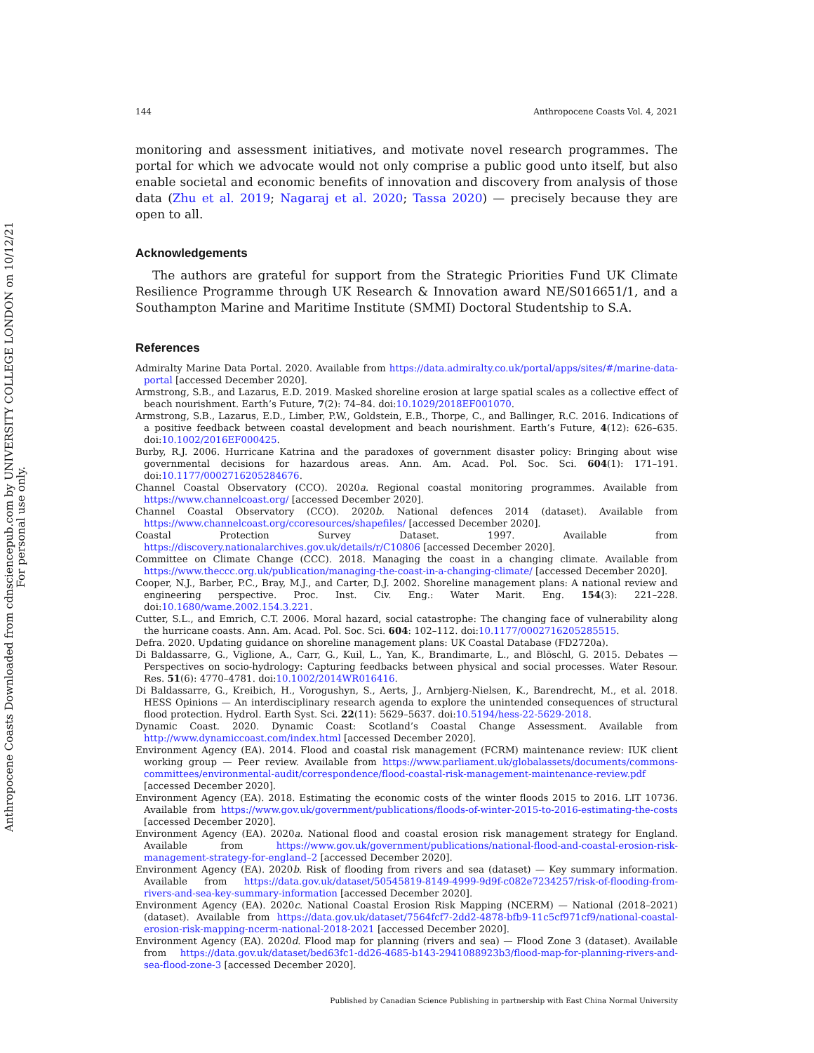Anthropocene Coasts Downloaded from cdnsciencepub.com by UNIVERSITY COLLEGE LONDON on 10/12/21
For personal use only.
144 Anthropocene Coasts Vol. 4, 2021
monitoring and assessment initiatives, and motivate novel research programmes. The portal for which we advocate would not only comprise a public good unto itself, but also enable societal and economic benefits of innovation and discovery from analysis of those data (Zhu et al. 2019; Nagaraj et al. 2020; Tassa 2020) — precisely because they are open to all.
Acknowledgements
The authors are grateful for support from the Strategic Priorities Fund UK Climate Resilience Programme through UK Research & Innovation award NE/S016651/1, and a Southampton Marine and Maritime Institute (SMMI) Doctoral Studentship to S.A.
References
Admiralty Marine Data Portal. 2020. Available from https://data.admiralty.co.uk/portal/apps/sites/#/marine-data-portal [accessed December 2020].
Armstrong, S.B., and Lazarus, E.D. 2019. Masked shoreline erosion at large spatial scales as a collective effect of beach nourishment. Earth’s Future, 7(2): 74–84. doi:10.1029/2018EF001070.
Armstrong, S.B., Lazarus, E.D., Limber, P.W., Goldstein, E.B., Thorpe, C., and Ballinger, R.C. 2016. Indications of a positive feedback between coastal development and beach nourishment. Earth’s Future, 4(12): 626–635. doi:10.1002/2016EF000425.
Burby, R.J. 2006. Hurricane Katrina and the paradoxes of government disaster policy: Bringing about wise governmental decisions for hazardous areas. Ann. Am. Acad. Pol. Soc. Sci. 604(1): 171–191. doi:10.1177/0002716205284676.
Channel Coastal Observatory (CCO). 2020a. Regional coastal monitoring programmes. Available from https://www.channelcoast.org/ [accessed December 2020].
Channel Coastal Observatory (CCO). 2020b. National defences 2014 (dataset). Available from https://www.channelcoast.org/ccoresources/shapefiles/ [accessed December 2020].
Coastal Protection Survey Dataset. 1997. Available from https://discovery.nationalarchives.gov.uk/details/r/C10806 [accessed December 2020].
Committee on Climate Change (CCC). 2018. Managing the coast in a changing climate. Available from https://www.theccc.org.uk/publication/managing-the-coast-in-a-changing-climate/ [accessed December 2020].
Cooper, N.J., Barber, P.C., Bray, M.J., and Carter, D.J. 2002. Shoreline management plans: A national review and engineering perspective. Proc. Inst. Civ. Eng.: Water Marit. Eng. 154(3): 221–228. doi:10.1680/wame.2002.154.3.221.
Cutter, S.L., and Emrich, C.T. 2006. Moral hazard, social catastrophe: The changing face of vulnerability along the hurricane coasts. Ann. Am. Acad. Pol. Soc. Sci. 604: 102–112. doi:10.1177/0002716205285515.
Defra. 2020. Updating guidance on shoreline management plans: UK Coastal Database (FD2720a).
Di Baldassarre, G., Viglione, A., Carr, G., Kuil, L., Yan, K., Brandimarte, L., and Blöschl, G. 2015. Debates — Perspectives on socio-hydrology: Capturing feedbacks between physical and social processes. Water Resour. Res. 51(6): 4770–4781. doi:10.1002/2014WR016416.
Di Baldassarre, G., Kreibich, H., Vorogushyn, S., Aerts, J., Arnbjerg-Nielsen, K., Barendrecht, M., et al. 2018. HESS Opinions — An interdisciplinary research agenda to explore the unintended consequences of structural flood protection. Hydrol. Earth Syst. Sci. 22(11): 5629–5637. doi:10.5194/hess-22-5629-2018.
Dynamic Coast. 2020. Dynamic Coast: Scotland’s Coastal Change Assessment. Available from http://www.dynamiccoast.com/index.html [accessed December 2020].
Environment Agency (EA). 2014. Flood and coastal risk management (FCRM) maintenance review: IUK client working group — Peer review. Available from https://www.parliament.uk/globalassets/documents/commons-committees/environmental-audit/correspondence/flood-coastal-risk-management-maintenance-review.pdf [accessed December 2020].
Environment Agency (EA). 2018. Estimating the economic costs of the winter floods 2015 to 2016. LIT 10736. Available from https://www.gov.uk/government/publications/floods-of-winter-2015-to-2016-estimating-the-costs [accessed December 2020].
Environment Agency (EA). 2020a. National flood and coastal erosion risk management strategy for England. Available from https://www.gov.uk/government/publications/national-flood-and-coastal-erosion-risk-management-strategy-for-england–2 [accessed December 2020].
Environment Agency (EA). 2020b. Risk of flooding from rivers and sea (dataset) — Key summary information. Available from https://data.gov.uk/dataset/50545819-8149-4999-9d9f-c082e7234257/risk-of-flooding-from-rivers-and-sea-key-summary-information [accessed December 2020].
Environment Agency (EA). 2020c. National Coastal Erosion Risk Mapping (NCERM) — National (2018–2021) (dataset). Available from https://data.gov.uk/dataset/7564fcf7-2dd2-4878-bfb9-11c5cf971cf9/national-coastal-erosion-risk-mapping-ncerm-national-2018-2021 [accessed December 2020].
Environment Agency (EA). 2020d. Flood map for planning (rivers and sea) — Flood Zone 3 (dataset). Available from https://data.gov.uk/dataset/bed63fc1-dd26-4685-b143-2941088923b3/flood-map-for-planning-rivers-and-sea-flood-zone-3 [accessed December 2020].
Published by Canadian Science Publishing in partnership with East China Normal University